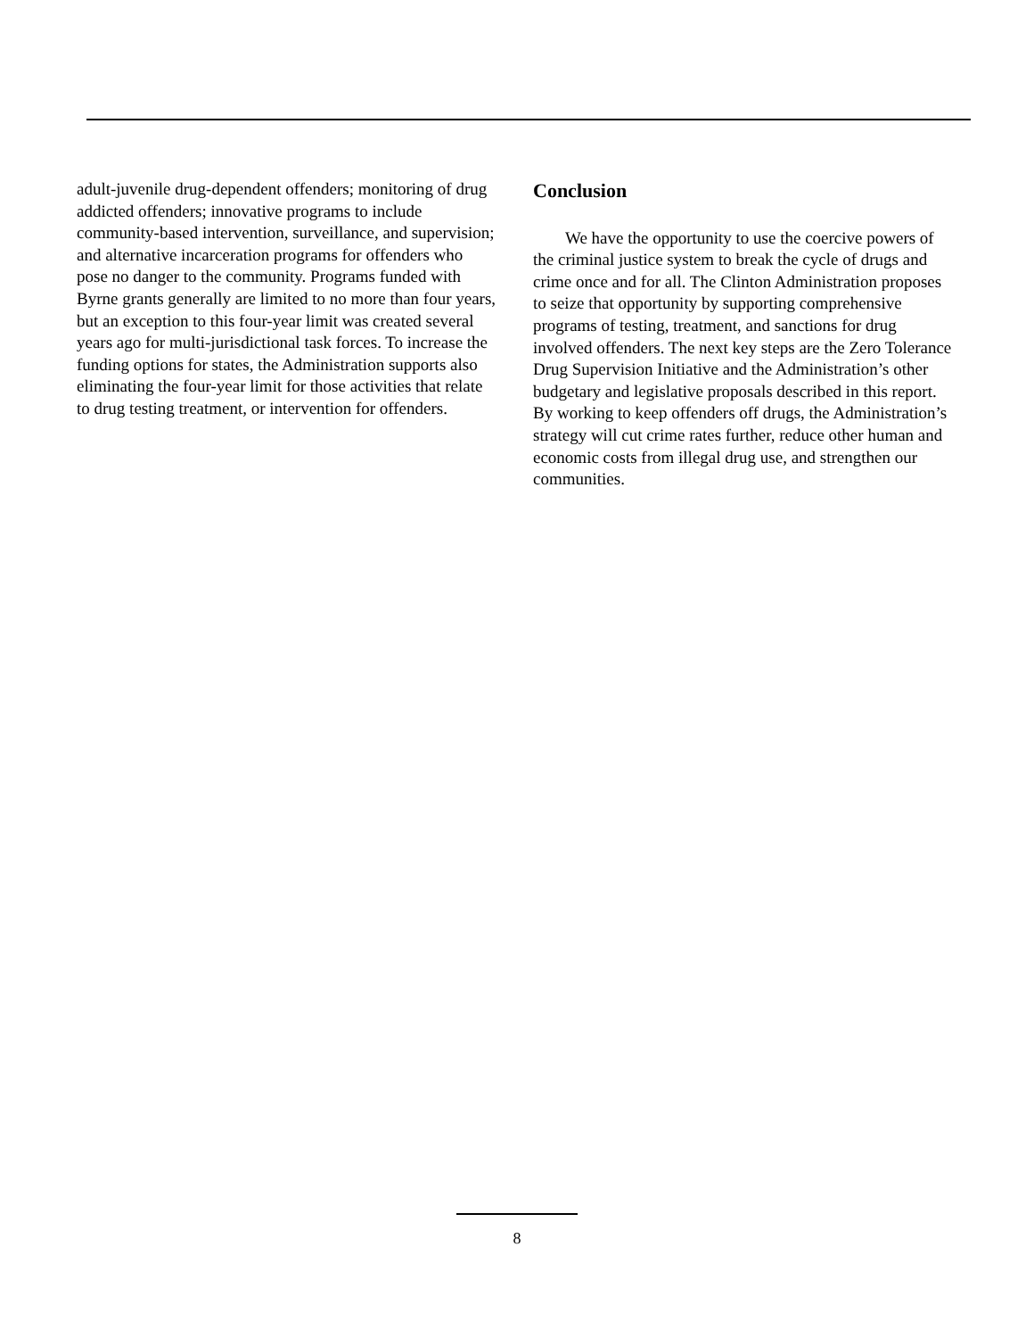adult-juvenile drug-dependent offenders; monitoring of drug addicted offenders; innovative programs to include community-based intervention, surveillance, and supervision; and alternative incarceration programs for offenders who pose no danger to the community. Programs funded with Byrne grants generally are limited to no more than four years, but an exception to this four-year limit was created several years ago for multi-jurisdictional task forces. To increase the funding options for states, the Administration supports also eliminating the four-year limit for those activities that relate to drug testing treatment, or intervention for offenders.
Conclusion
We have the opportunity to use the coercive powers of the criminal justice system to break the cycle of drugs and crime once and for all. The Clinton Administration proposes to seize that opportunity by supporting comprehensive programs of testing, treatment, and sanctions for drug involved offenders. The next key steps are the Zero Tolerance Drug Supervision Initiative and the Administration’s other budgetary and legislative proposals described in this report. By working to keep offenders off drugs, the Administration’s strategy will cut crime rates further, reduce other human and economic costs from illegal drug use, and strengthen our communities.
8